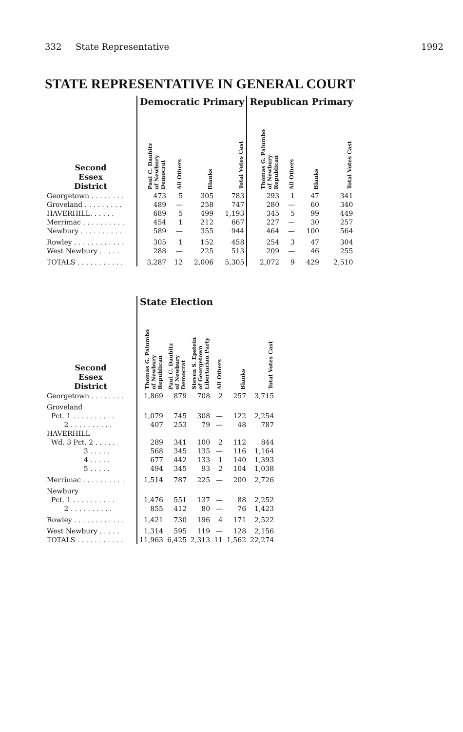332 State Representative 1992
STATE REPRESENTATIVE IN GENERAL COURT
| | Democratic Primary | | | | Republican Primary | | | |
| Second Essex District | Paul C. Daubitz of Newbury Democrat | All Others | Blanks | Total Votes Cast | Thomas G. Palumbo of Newbury Republican | All Others | Blanks | Total Votes Cast |
| Georgetown . . . . . . . . | 473 | 5 | 305 | 783 | 293 | 1 | 47 | 341 |
| Groveland . . . . . . . . . | 489 | — | 258 | 747 | 280 | — | 60 | 340 |
| HAVERHILL. . . . . . | 689 | 5 | 499 | 1,193 | 345 | 5 | 99 | 449 |
| Merrimac . . . . . . . . . . | 454 | 1 | 212 | 667 | 227 | — | 30 | 257 |
| Newbury . . . . . . . . . . | 589 | — | 355 | 944 | 464 | — | 100 | 564 |
| Rowley . . . . . . . . . . . . | 305 | 1 | 152 | 458 | 254 | 3 | 47 | 304 |
| West Newbury . . . . . | 288 | — | 225 | 513 | 209 | — | 46 | 255 |
| TOTALS . . . . . . . . . . . | 3,287 | 12 | 2,006 | 5,305 | 2,072 | 9 | 429 | 2,510 |
| | State Election | | | | | |
| Second Essex District | Thomas G. Palumbo of Newbury Republican | Paul C. Daubitz of Newbury Democrat | Steven S. Epstein of Georgetown Libertarian Party | All Others | Blanks | Total Votes Cast |
| Georgetown . . . . . . . . | 1,869 | 879 | 708 | 2 | 257 | 3,715 |
| Groveland | | | | | | |
| Pct. 1 . . . . . . . . . . | 1,079 | 745 | 308 | — | 122 | 2,254 |
| 2 . . . . . . . . . . | 407 | 253 | 79 | — | 48 | 787 |
| HAVERHILL | | | | | | |
| Wd. 3 Pct. 2 . . . . . | 289 | 341 | 100 | 2 | 112 | 844 |
| 3 . . . . . | 568 | 345 | 135 | — | 116 | 1,164 |
| 4 . . . . . | 677 | 442 | 133 | 1 | 140 | 1,393 |
| 5 . . . . . | 494 | 345 | 93 | 2 | 104 | 1,038 |
| Merrimac . . . . . . . . . . | 1,514 | 787 | 225 | — | 200 | 2,726 |
| Newbury | | | | | | |
| Pct. 1 . . . . . . . . . . | 1,476 | 551 | 137 | — | 88 | 2,252 |
| 2 . . . . . . . . . . | 855 | 412 | 80 | — | 76 | 1,423 |
| Rowley . . . . . . . . . . . . | 1,421 | 730 | 196 | 4 | 171 | 2,522 |
| West Newbury . . . . . | 1,314 | 595 | 119 | — | 128 | 2,156 |
| TOTALS . . . . . . . . . . . | 11,963 | 6,425 | 2,313 | 11 | 1,562 | 22,274 |